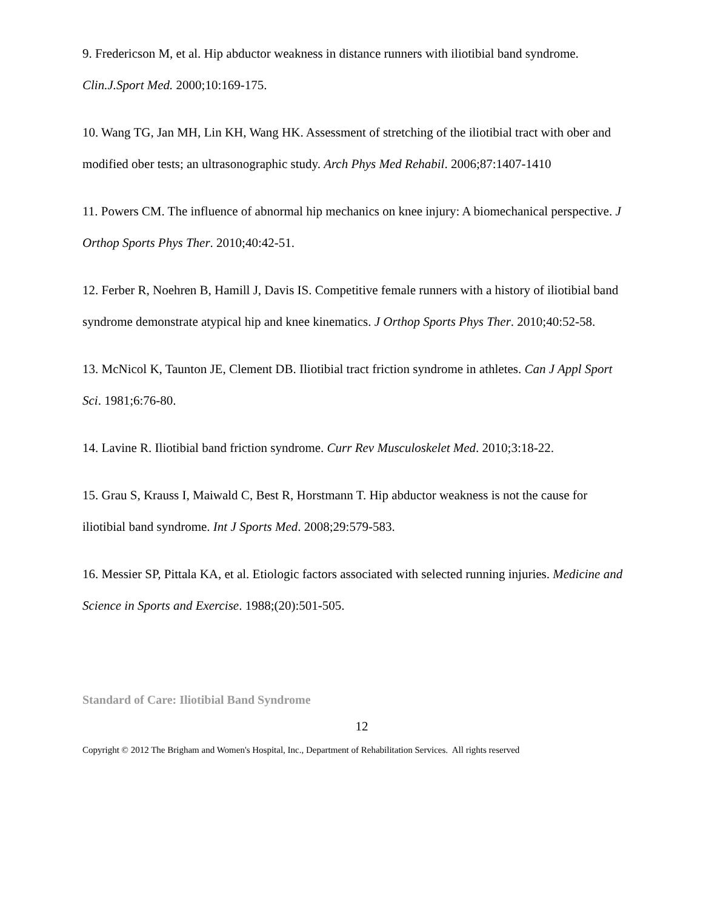9. Fredericson M, et al. Hip abductor weakness in distance runners with iliotibial band syndrome. Clin.J.Sport Med. 2000;10:169-175.
10. Wang TG, Jan MH, Lin KH, Wang HK. Assessment of stretching of the iliotibial tract with ober and modified ober tests; an ultrasonographic study. Arch Phys Med Rehabil. 2006;87:1407-1410
11. Powers CM. The influence of abnormal hip mechanics on knee injury: A biomechanical perspective. J Orthop Sports Phys Ther. 2010;40:42-51.
12. Ferber R, Noehren B, Hamill J, Davis IS. Competitive female runners with a history of iliotibial band syndrome demonstrate atypical hip and knee kinematics. J Orthop Sports Phys Ther. 2010;40:52-58.
13. McNicol K, Taunton JE, Clement DB. Iliotibial tract friction syndrome in athletes. Can J Appl Sport Sci. 1981;6:76-80.
14. Lavine R. Iliotibial band friction syndrome. Curr Rev Musculoskelet Med. 2010;3:18-22.
15. Grau S, Krauss I, Maiwald C, Best R, Horstmann T. Hip abductor weakness is not the cause for iliotibial band syndrome. Int J Sports Med. 2008;29:579-583.
16. Messier SP, Pittala KA, et al. Etiologic factors associated with selected running injuries. Medicine and Science in Sports and Exercise. 1988;(20):501-505.
Standard of Care: Iliotibial Band Syndrome
12
Copyright © 2012 The Brigham and Women's Hospital, Inc., Department of Rehabilitation Services. All rights reserved